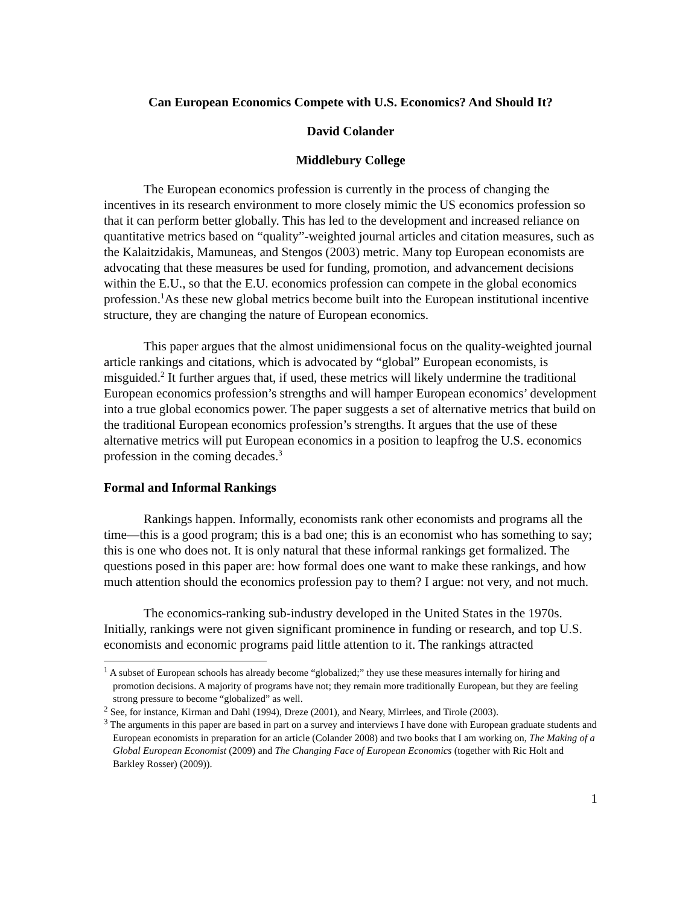Can European Economics Compete with U.S. Economics? And Should It?
David Colander
Middlebury College
The European economics profession is currently in the process of changing the incentives in its research environment to more closely mimic the US economics profession so that it can perform better globally. This has led to the development and increased reliance on quantitative metrics based on “quality”-weighted journal articles and citation measures, such as the Kalaitzidakis, Mamuneas, and Stengos (2003) metric. Many top European economists are advocating that these measures be used for funding, promotion, and advancement decisions within the E.U., so that the E.U. economics profession can compete in the global economics profession.<sup>1</sup>As these new global metrics become built into the European institutional incentive structure, they are changing the nature of European economics.
This paper argues that the almost unidimensional focus on the quality-weighted journal article rankings and citations, which is advocated by “global” European economists, is misguided.<sup>2</sup> It further argues that, if used, these metrics will likely undermine the traditional European economics profession’s strengths and will hamper European economics’ development into a true global economics power. The paper suggests a set of alternative metrics that build on the traditional European economics profession’s strengths. It argues that the use of these alternative metrics will put European economics in a position to leapfrog the U.S. economics profession in the coming decades.<sup>3</sup>
Formal and Informal Rankings
Rankings happen. Informally, economists rank other economists and programs all the time—this is a good program; this is a bad one; this is an economist who has something to say; this is one who does not. It is only natural that these informal rankings get formalized. The questions posed in this paper are: how formal does one want to make these rankings, and how much attention should the economics profession pay to them? I argue: not very, and not much.
The economics-ranking sub-industry developed in the United States in the 1970s. Initially, rankings were not given significant prominence in funding or research, and top U.S. economists and economic programs paid little attention to it. The rankings attracted
<sup>1</sup> A subset of European schools has already become “globalized;” they use these measures internally for hiring and promotion decisions. A majority of programs have not; they remain more traditionally European, but they are feeling strong pressure to become “globalized” as well.
<sup>2</sup> See, for instance, Kirman and Dahl (1994), Dreze (2001), and Neary, Mirrlees, and Tirole (2003).
<sup>3</sup> The arguments in this paper are based in part on a survey and interviews I have done with European graduate students and European economists in preparation for an article (Colander 2008) and two books that I am working on, The Making of a Global European Economist (2009) and The Changing Face of European Economics (together with Ric Holt and Barkley Rosser) (2009)).
1